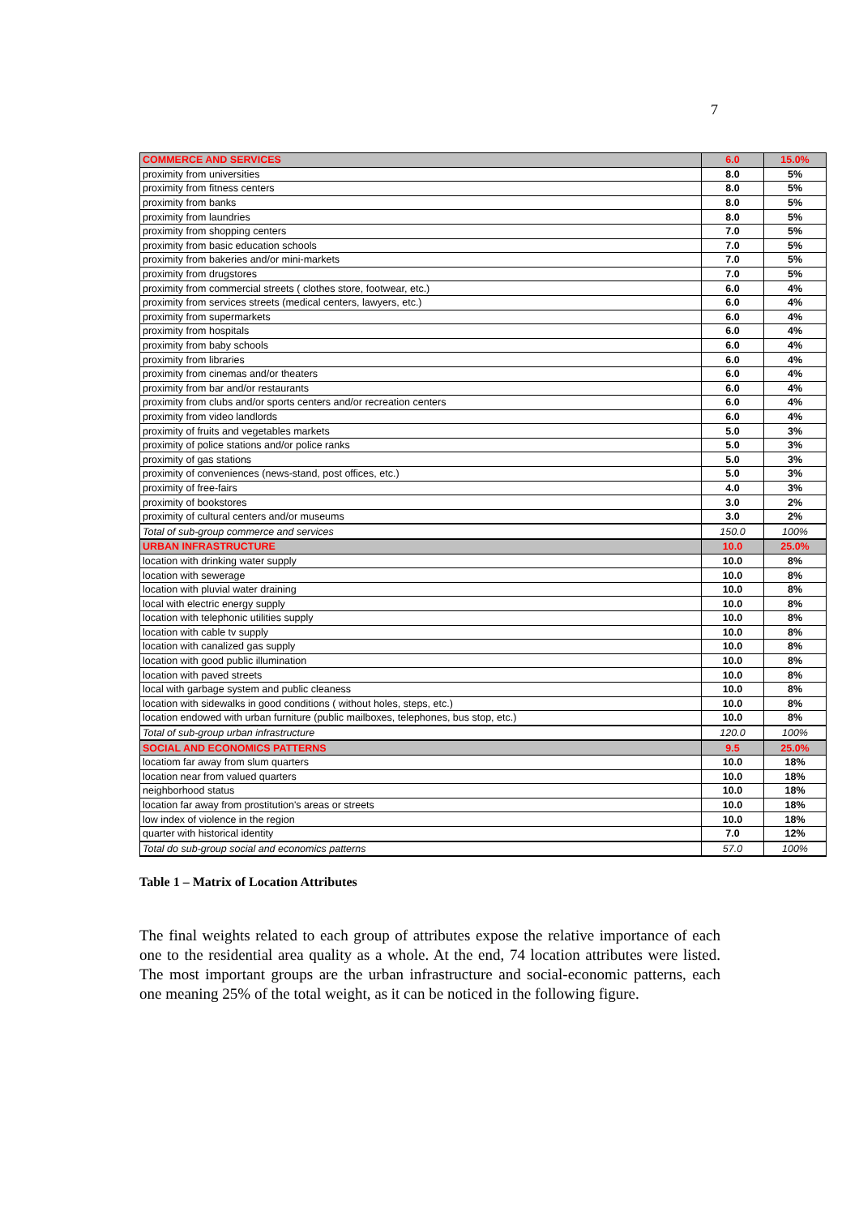7
| COMMERCE AND SERVICES | 6.0 | 15.0% |
| proximity from universities | 8.0 | 5% |
| proximity from fitness centers | 8.0 | 5% |
| proximity from banks | 8.0 | 5% |
| proximity from laundries | 8.0 | 5% |
| proximity from shopping centers | 7.0 | 5% |
| proximity from basic education schools | 7.0 | 5% |
| proximity from bakeries and/or mini-markets | 7.0 | 5% |
| proximity from drugstores | 7.0 | 5% |
| proximity from commercial streets ( clothes store, footwear, etc.) | 6.0 | 4% |
| proximity from services streets (medical centers, lawyers, etc.) | 6.0 | 4% |
| proximity from supermarkets | 6.0 | 4% |
| proximity from hospitals | 6.0 | 4% |
| proximity from baby schools | 6.0 | 4% |
| proximity from libraries | 6.0 | 4% |
| proximity from cinemas and/or theaters | 6.0 | 4% |
| proximity from bar and/or restaurants | 6.0 | 4% |
| proximity from clubs and/or sports centers and/or recreation centers | 6.0 | 4% |
| proximity from video landlords | 6.0 | 4% |
| proximity of fruits and vegetables markets | 5.0 | 3% |
| proximity of police stations and/or police ranks | 5.0 | 3% |
| proximity of gas stations | 5.0 | 3% |
| proximity of conveniences (news-stand, post offices, etc.) | 5.0 | 3% |
| proximity of free-fairs | 4.0 | 3% |
| proximity of bookstores | 3.0 | 2% |
| proximity of cultural centers and/or museums | 3.0 | 2% |
| Total of sub-group commerce and services | 150.0 | 100% |
| URBAN INFRASTRUCTURE | 10.0 | 25.0% |
| location with drinking water supply | 10.0 | 8% |
| location with sewerage | 10.0 | 8% |
| location with pluvial water draining | 10.0 | 8% |
| local with electric energy supply | 10.0 | 8% |
| location with telephonic utilities supply | 10.0 | 8% |
| location with cable tv supply | 10.0 | 8% |
| location with canalized gas supply | 10.0 | 8% |
| location with good public illumination | 10.0 | 8% |
| location with paved streets | 10.0 | 8% |
| local with garbage system and public cleaness | 10.0 | 8% |
| location with sidewalks in good conditions ( without holes, steps, etc.) | 10.0 | 8% |
| location endowed with urban furniture (public mailboxes, telephones, bus stop, etc.) | 10.0 | 8% |
| Total of sub-group urban infrastructure | 120.0 | 100% |
| SOCIAL AND ECONOMICS PATTERNS | 9.5 | 25.0% |
| locatiom far away from slum quarters | 10.0 | 18% |
| location near from valued quarters | 10.0 | 18% |
| neighborhood status | 10.0 | 18% |
| location far away from prostitution's areas or streets | 10.0 | 18% |
| low index of violence in the region | 10.0 | 18% |
| quarter with historical identity | 7.0 | 12% |
| Total do sub-group social and economics patterns | 57.0 | 100% |
Table 1 – Matrix of Location Attributes
The final weights related to each group of attributes expose the relative importance of each one to the residential area quality as a whole. At the end, 74 location attributes were listed. The most important groups are the urban infrastructure and social-economic patterns, each one meaning 25% of the total weight, as it can be noticed in the following figure.